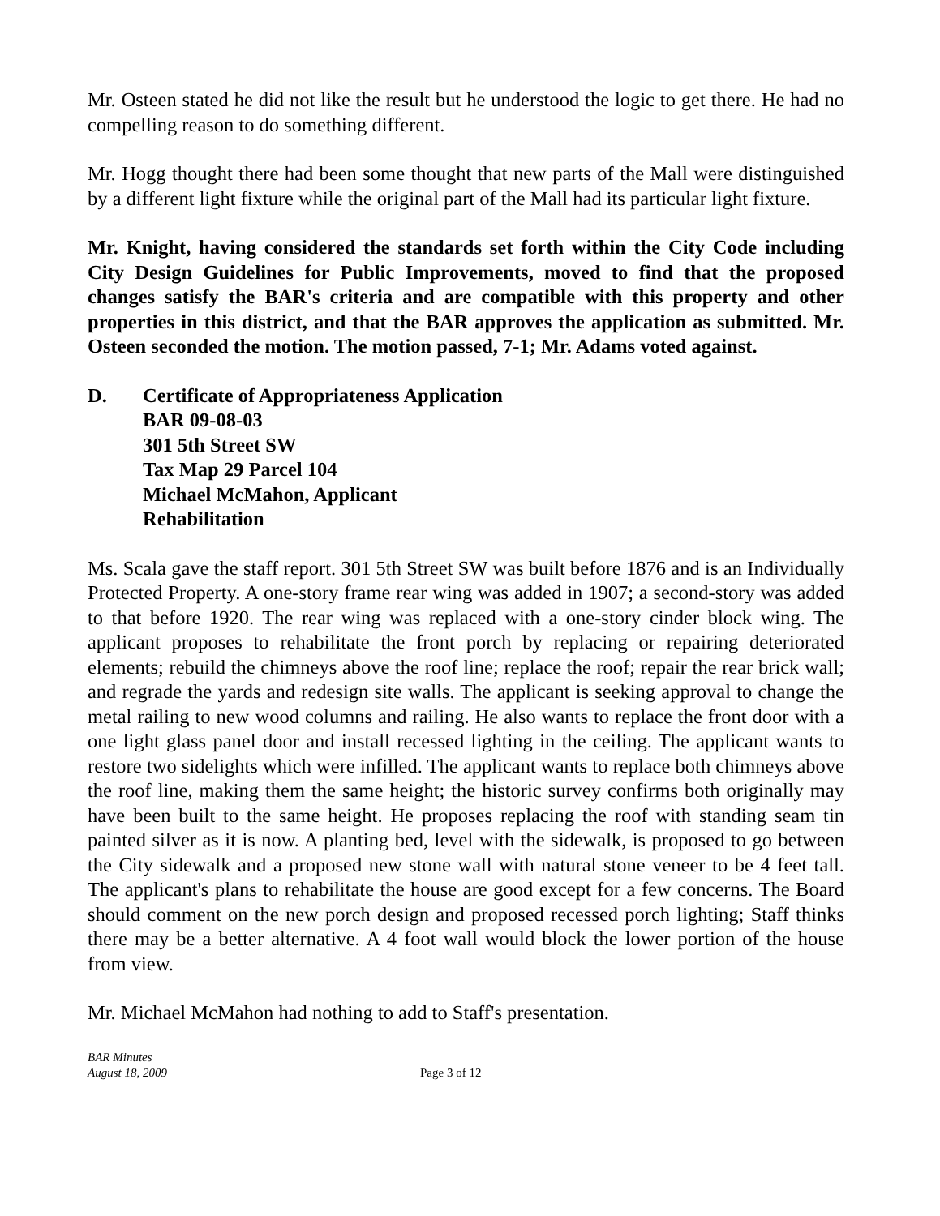Mr. Osteen stated he did not like the result but he understood the logic to get there. He had no compelling reason to do something different.
Mr. Hogg thought there had been some thought that new parts of the Mall were distinguished by a different light fixture while the original part of the Mall had its particular light fixture.
Mr. Knight, having considered the standards set forth within the City Code including City Design Guidelines for Public Improvements, moved to find that the proposed changes satisfy the BAR's criteria and are compatible with this property and other properties in this district, and that the BAR approves the application as submitted. Mr. Osteen seconded the motion. The motion passed, 7-1; Mr. Adams voted against.
D. Certificate of Appropriateness Application
BAR 09-08-03
301 5th Street SW
Tax Map 29 Parcel 104
Michael McMahon, Applicant
Rehabilitation
Ms. Scala gave the staff report. 301 5th Street SW was built before 1876 and is an Individually Protected Property. A one-story frame rear wing was added in 1907; a second-story was added to that before 1920. The rear wing was replaced with a one-story cinder block wing. The applicant proposes to rehabilitate the front porch by replacing or repairing deteriorated elements; rebuild the chimneys above the roof line; replace the roof; repair the rear brick wall; and regrade the yards and redesign site walls. The applicant is seeking approval to change the metal railing to new wood columns and railing. He also wants to replace the front door with a one light glass panel door and install recessed lighting in the ceiling. The applicant wants to restore two sidelights which were infilled. The applicant wants to replace both chimneys above the roof line, making them the same height; the historic survey confirms both originally may have been built to the same height. He proposes replacing the roof with standing seam tin painted silver as it is now. A planting bed, level with the sidewalk, is proposed to go between the City sidewalk and a proposed new stone wall with natural stone veneer to be 4 feet tall. The applicant's plans to rehabilitate the house are good except for a few concerns. The Board should comment on the new porch design and proposed recessed porch lighting; Staff thinks there may be a better alternative. A 4 foot wall would block the lower portion of the house from view.
Mr. Michael McMahon had nothing to add to Staff's presentation.
BAR Minutes
August 18, 2009
Page 3 of 12